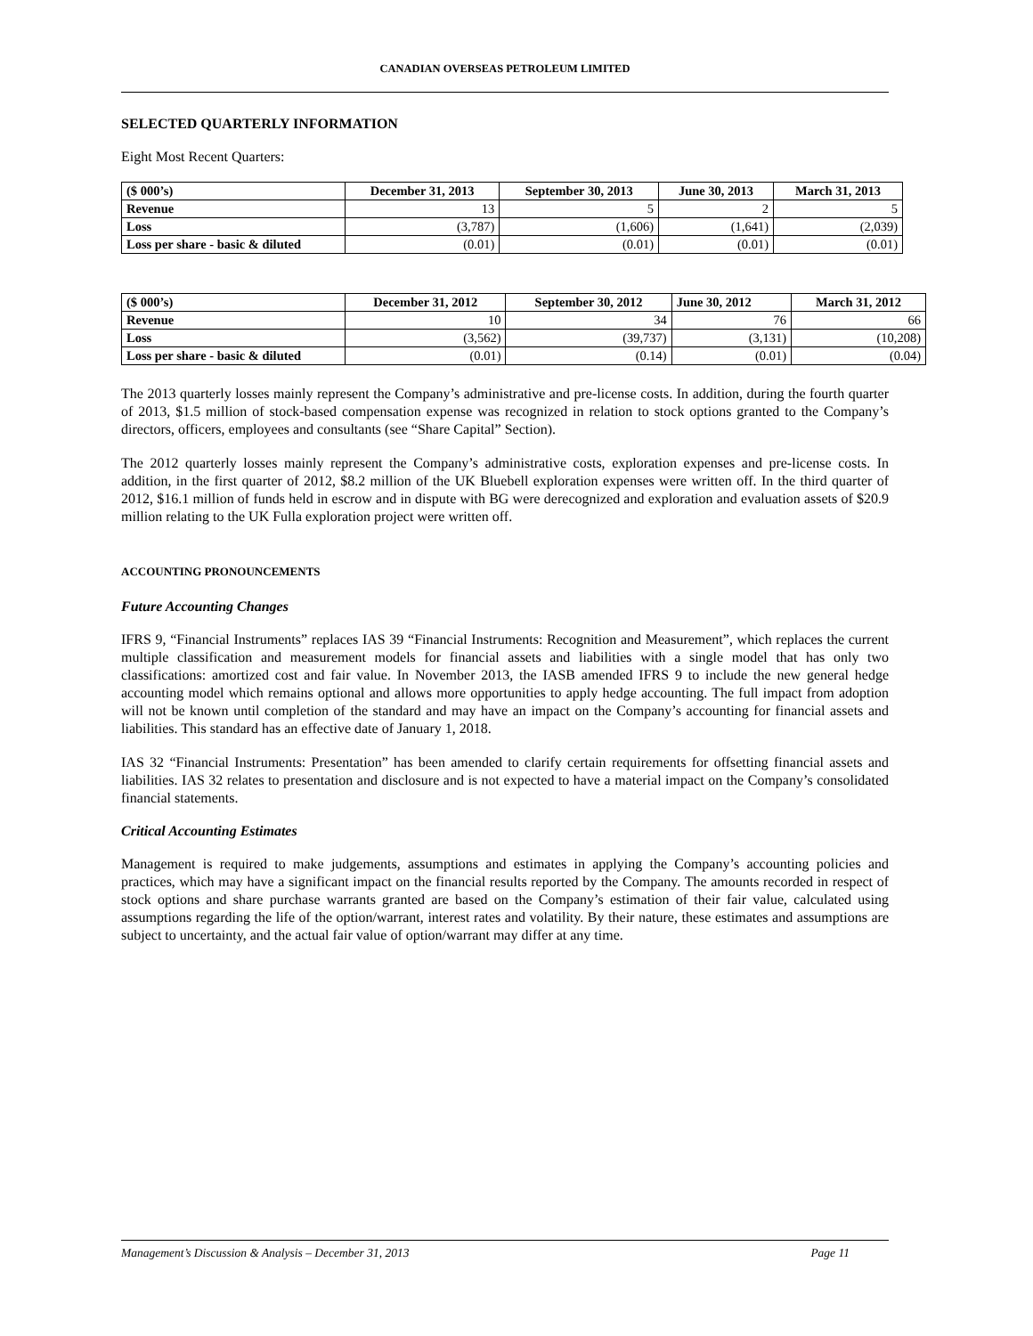CANADIAN OVERSEAS PETROLEUM LIMITED
SELECTED QUARTERLY INFORMATION
Eight Most Recent Quarters:
| ($ 000’s) | December 31, 2013 | September 30, 2013 | June 30, 2013 | March 31, 2013 |
| --- | --- | --- | --- | --- |
| Revenue | 13 | 5 | 2 | 5 |
| Loss | (3,787) | (1,606) | (1,641) | (2,039) |
| Loss per share - basic & diluted | (0.01) | (0.01) | (0.01) | (0.01) |
| ($ 000’s) | December 31, 2012 | September 30, 2012 | June 30, 2012 | March 31, 2012 |
| --- | --- | --- | --- | --- |
| Revenue | 10 | 34 | 76 | 66 |
| Loss | (3,562) | (39,737) | (3,131) | (10,208) |
| Loss per share - basic & diluted | (0.01) | (0.14) | (0.01) | (0.04) |
The 2013 quarterly losses mainly represent the Company’s administrative and pre-license costs. In addition, during the fourth quarter of 2013, $1.5 million of stock-based compensation expense was recognized in relation to stock options granted to the Company’s directors, officers, employees and consultants (see “Share Capital” Section).
The 2012 quarterly losses mainly represent the Company’s administrative costs, exploration expenses and pre-license costs. In addition, in the first quarter of 2012, $8.2 million of the UK Bluebell exploration expenses were written off. In the third quarter of 2012, $16.1 million of funds held in escrow and in dispute with BG were derecognized and exploration and evaluation assets of $20.9 million relating to the UK Fulla exploration project were written off.
ACCOUNTING PRONOUNCEMENTS
Future Accounting Changes
IFRS 9, “Financial Instruments” replaces IAS 39 “Financial Instruments: Recognition and Measurement”, which replaces the current multiple classification and measurement models for financial assets and liabilities with a single model that has only two classifications: amortized cost and fair value. In November 2013, the IASB amended IFRS 9 to include the new general hedge accounting model which remains optional and allows more opportunities to apply hedge accounting. The full impact from adoption will not be known until completion of the standard and may have an impact on the Company’s accounting for financial assets and liabilities. This standard has an effective date of January 1, 2018.
IAS 32 “Financial Instruments: Presentation” has been amended to clarify certain requirements for offsetting financial assets and liabilities. IAS 32 relates to presentation and disclosure and is not expected to have a material impact on the Company’s consolidated financial statements.
Critical Accounting Estimates
Management is required to make judgements, assumptions and estimates in applying the Company’s accounting policies and practices, which may have a significant impact on the financial results reported by the Company. The amounts recorded in respect of stock options and share purchase warrants granted are based on the Company’s estimation of their fair value, calculated using assumptions regarding the life of the option/warrant, interest rates and volatility. By their nature, these estimates and assumptions are subject to uncertainty, and the actual fair value of option/warrant may differ at any time.
Management’s Discussion & Analysis – December 31, 2013 Page 11